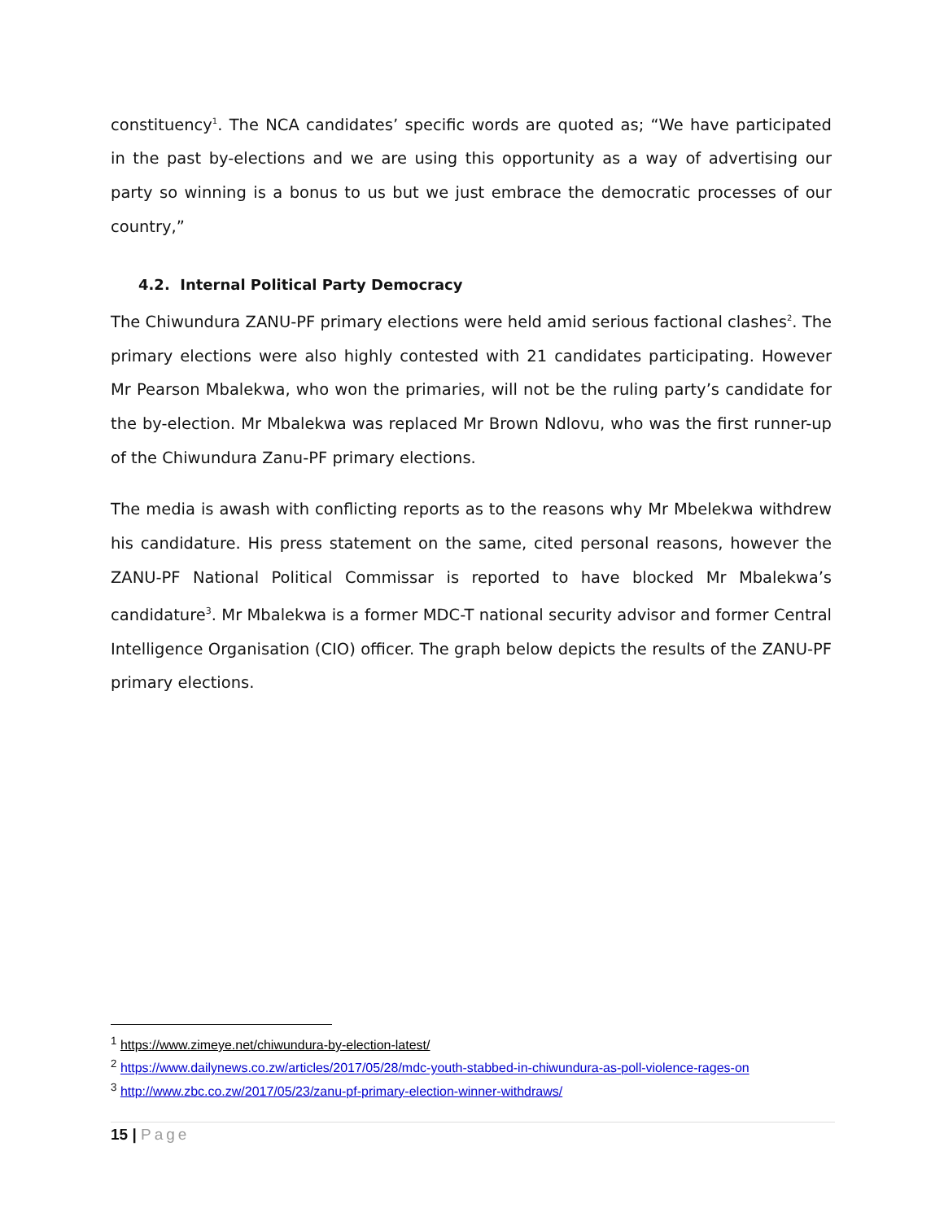constituency<sup>1</sup>. The NCA candidates’ specific words are quoted as; “We have participated in the past by-elections and we are using this opportunity as a way of advertising our party so winning is a bonus to us but we just embrace the democratic processes of our country,”
4.2. Internal Political Party Democracy
The Chiwundura ZANU-PF primary elections were held amid serious factional clashes<sup>2</sup>. The primary elections were also highly contested with 21 candidates participating. However Mr Pearson Mbalekwa, who won the primaries, will not be the ruling party’s candidate for the by-election. Mr Mbalekwa was replaced Mr Brown Ndlovu, who was the first runner-up of the Chiwundura Zanu-PF primary elections.
The media is awash with conflicting reports as to the reasons why Mr Mbelekwa withdrew his candidature. His press statement on the same, cited personal reasons, however the ZANU-PF National Political Commissar is reported to have blocked Mr Mbalekwa’s candidature<sup>3</sup>. Mr Mbalekwa is a former MDC-T national security advisor and former Central Intelligence Organisation (CIO) officer. The graph below depicts the results of the ZANU-PF primary elections.
<sup>1</sup> https://www.zimeye.net/chiwundura-by-election-latest/
<sup>2</sup> https://www.dailynews.co.zw/articles/2017/05/28/mdc-youth-stabbed-in-chiwundura-as-poll-violence-rages-on
<sup>3</sup> http://www.zbc.co.zw/2017/05/23/zanu-pf-primary-election-winner-withdraws/
15 | Page